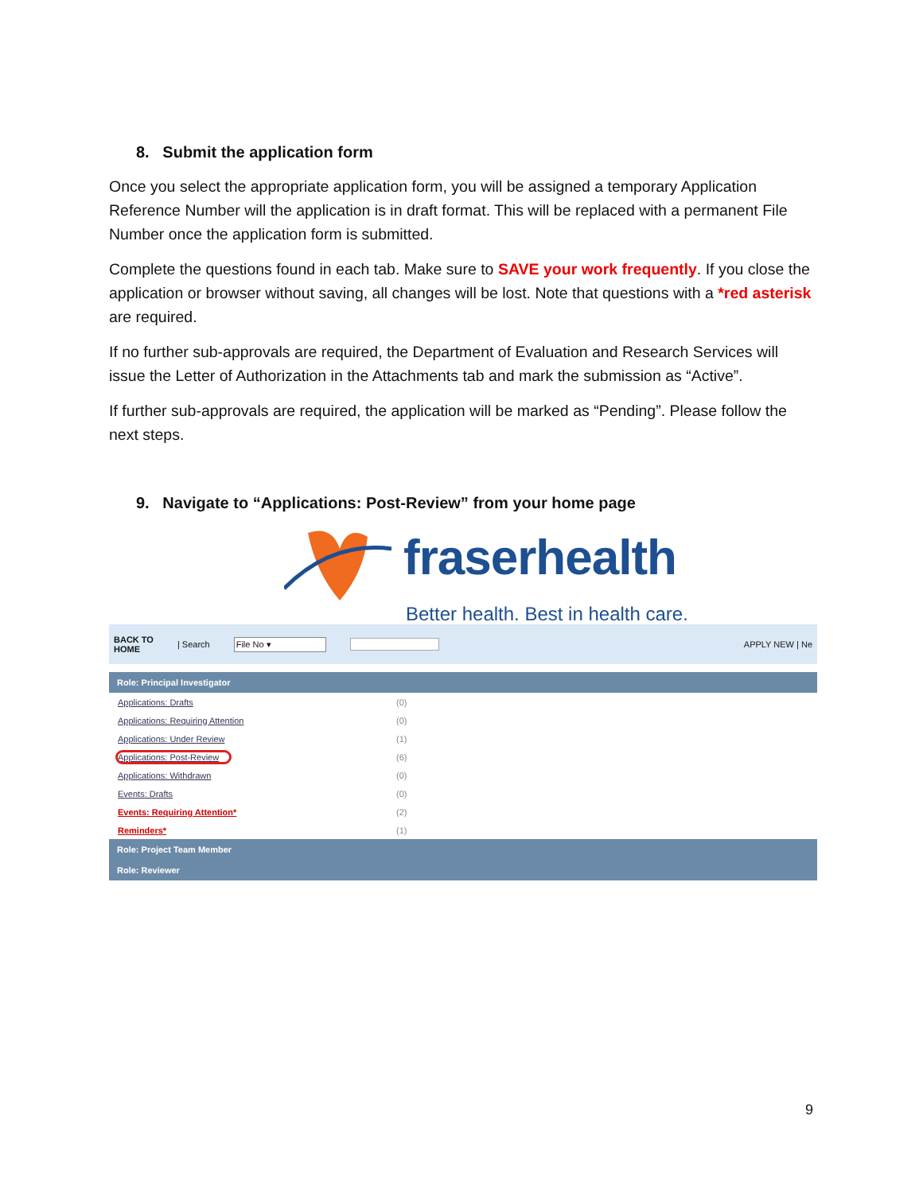8. Submit the application form
Once you select the appropriate application form, you will be assigned a temporary Application Reference Number will the application is in draft format. This will be replaced with a permanent File Number once the application form is submitted.
Complete the questions found in each tab. Make sure to SAVE your work frequently. If you close the application or browser without saving, all changes will be lost. Note that questions with a *red asterisk are required.
If no further sub-approvals are required, the Department of Evaluation and Research Services will issue the Letter of Authorization in the Attachments tab and mark the submission as “Active”.
If further sub-approvals are required, the application will be marked as “Pending”. Please follow the next steps.
9. Navigate to “Applications: Post-Review” from your home page
fraserhealth
Better health. Best in health care.
BACK TO
HOME | Search File No ▾ APPLY NEW | Ne
Role: Principal Investigator
Applications: Drafts (0)
Applications: Requiring Attention (0)
Applications: Under Review (1)
Applications: Post-Review (6)
Applications: Withdrawn (0)
Events: Drafts (0)
Events: Requiring Attention* (2)
Reminders* (1)
Role: Project Team Member
Role: Reviewer
9